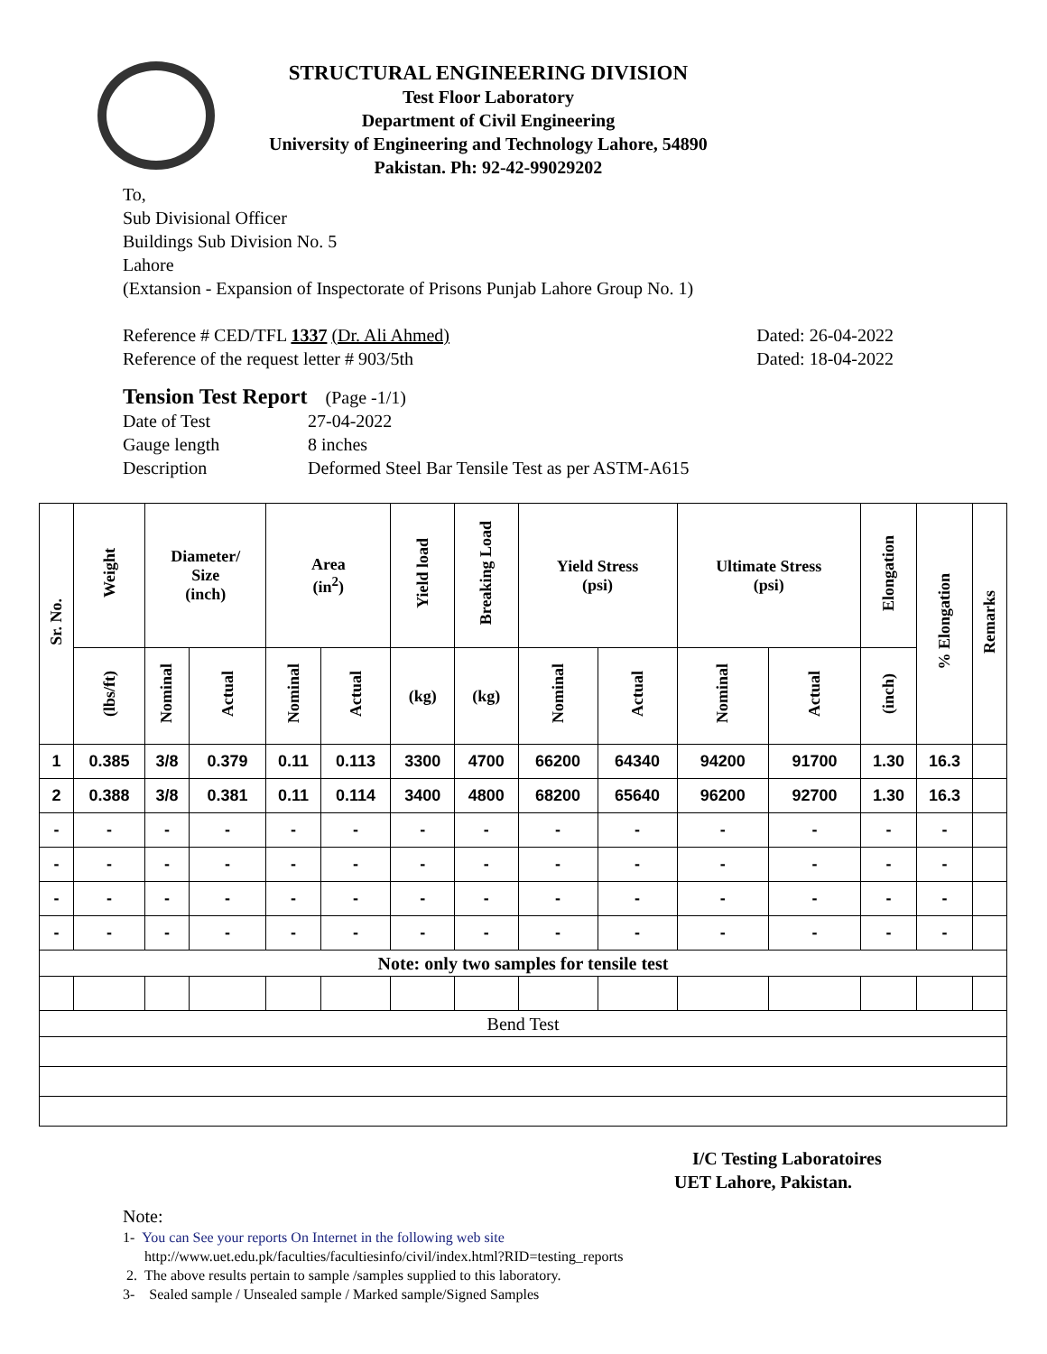STRUCTURAL ENGINEERING DIVISION
Test Floor Laboratory
Department of Civil Engineering
University of Engineering and Technology Lahore, 54890
Pakistan. Ph: 92-42-99029202
To,
Sub Divisional Officer
Buildings Sub Division No. 5
Lahore
(Extansion - Expansion of Inspectorate of Prisons Punjab Lahore Group No. 1)
Reference # CED/TFL 1337 (Dr. Ali Ahmed) Dated: 26-04-2022
Reference of the request letter # 903/5th Dated: 18-04-2022
Tension Test Report (Page -1/1)
Date of Test 27-04-2022
Gauge length 8 inches
Description Deformed Steel Bar Tensile Test as per ASTM-A615
| Sr. No. | Weight | Diameter/ Size (inch) | | Area (in<sup>2</sup>) | | Yield load | Breaking Load | Yield Stress (psi) | | Ultimate Stress (psi) | | Elongation | % Elongation | Remarks |
| --- | --- | --- | --- | --- | --- | --- | --- | --- | --- | --- | --- | --- | --- | --- |
| | (lbs/ft) | Nominal | Actual | Nominal | Actual | (kg) | (kg) | Nominal | Actual | Nominal | Actual | (inch) | | |
| 1 | 0.385 | 3/8 | 0.379 | 0.11 | 0.113 | 3300 | 4700 | 66200 | 64340 | 94200 | 91700 | 1.30 | 16.3 | |
| 2 | 0.388 | 3/8 | 0.381 | 0.11 | 0.114 | 3400 | 4800 | 68200 | 65640 | 96200 | 92700 | 1.30 | 16.3 | |
| - | - | - | - | - | - | - | - | - | - | - | - | - | - | |
| - | - | - | - | - | - | - | - | - | - | - | - | - | - | |
| - | - | - | - | - | - | - | - | - | - | - | - | - | - | |
| - | - | - | - | - | - | - | - | - | - | - | - | - | - | |
| Note: only two samples for tensile test | | | | | | | | | | | | | | |
| Bend Test | | | | | | | | | | | | | | |
I/C Testing Laboratoires
UET Lahore, Pakistan.
Note:
1- You can See your reports On Internet in the following web site
http://www.uet.edu.pk/faculties/facultiesinfo/civil/index.html?RID=testing_reports
2. The above results pertain to sample /samples supplied to this laboratory.
3- Sealed sample / Unsealed sample / Marked sample/Signed Samples